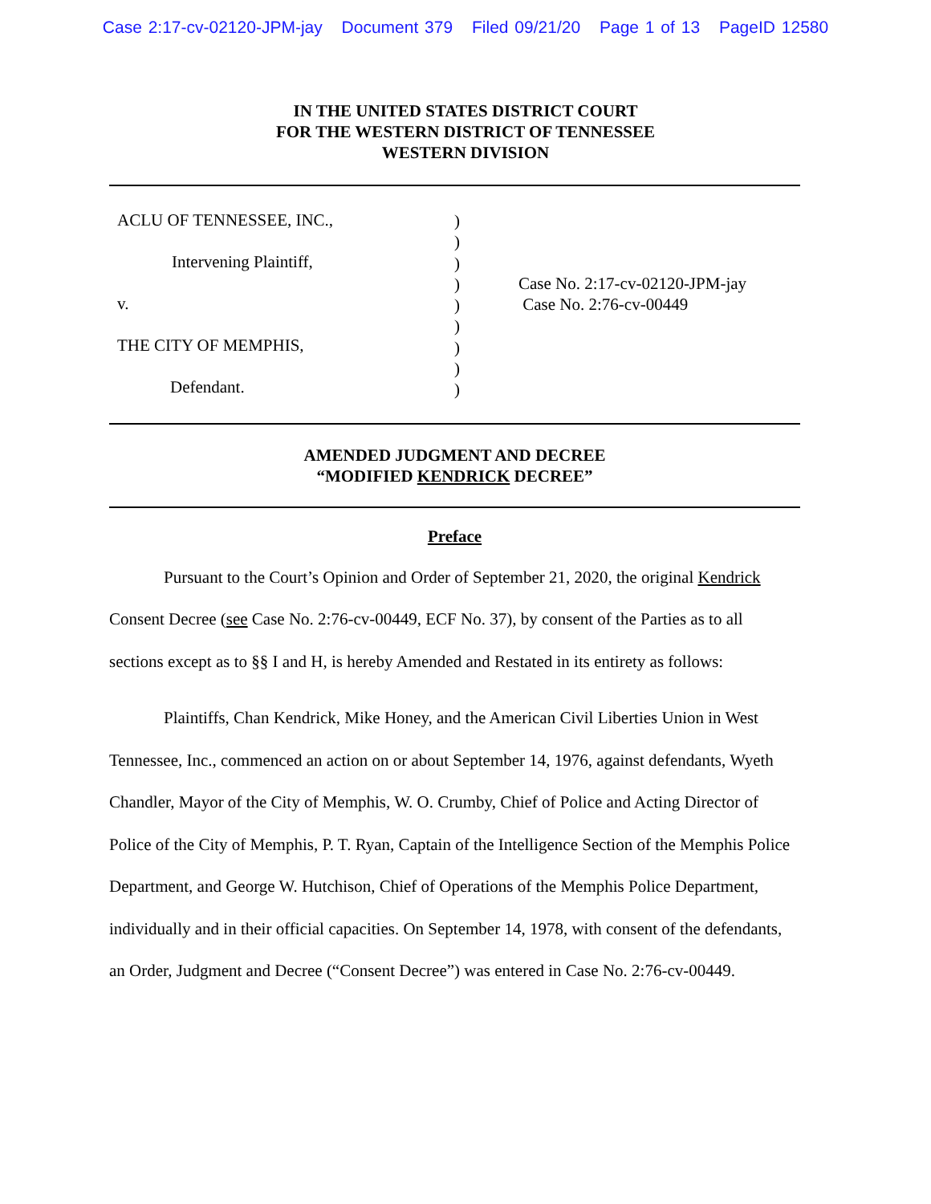Case 2:17-cv-02120-JPM-jay Document 379 Filed 09/21/20 Page 1 of 13 PageID 12580
IN THE UNITED STATES DISTRICT COURT
FOR THE WESTERN DISTRICT OF TENNESSEE
WESTERN DIVISION
ACLU OF TENNESSEE, INC.,
Intervening Plaintiff,
v.
THE CITY OF MEMPHIS,
Defendant.
)
)
)
)
)
)
)
)
)
Case No. 2:17-cv-02120-JPM-jay
Case No. 2:76-cv-00449
AMENDED JUDGMENT AND DECREE
“MODIFIED KENDRICK DECREE”
Preface
Pursuant to the Court’s Opinion and Order of September 21, 2020, the original Kendrick Consent Decree (see Case No. 2:76-cv-00449, ECF No. 37), by consent of the Parties as to all sections except as to §§ I and H, is hereby Amended and Restated in its entirety as follows:
Plaintiffs, Chan Kendrick, Mike Honey, and the American Civil Liberties Union in West Tennessee, Inc., commenced an action on or about September 14, 1976, against defendants, Wyeth Chandler, Mayor of the City of Memphis, W. O. Crumby, Chief of Police and Acting Director of Police of the City of Memphis, P. T. Ryan, Captain of the Intelligence Section of the Memphis Police Department, and George W. Hutchison, Chief of Operations of the Memphis Police Department, individually and in their official capacities. On September 14, 1978, with consent of the defendants, an Order, Judgment and Decree (“Consent Decree”) was entered in Case No. 2:76-cv-00449.